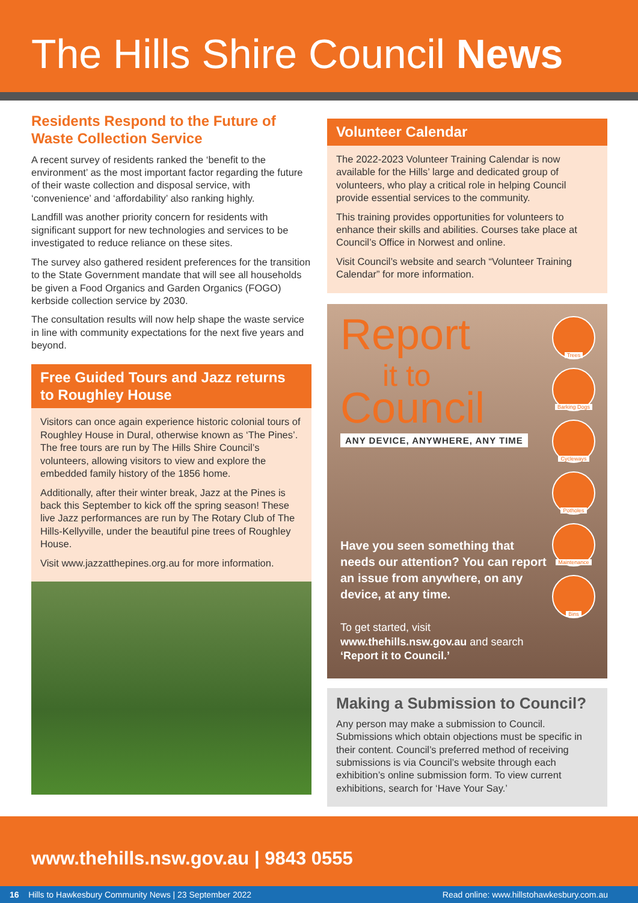The Hills Shire Council News
Residents Respond to the Future of Waste Collection Service
A recent survey of residents ranked the ‘benefit to the environment’ as the most important factor regarding the future of their waste collection and disposal service, with ‘convenience’ and ‘affordability’ also ranking highly.
Landfill was another priority concern for residents with significant support for new technologies and services to be investigated to reduce reliance on these sites.
The survey also gathered resident preferences for the transition to the State Government mandate that will see all households be given a Food Organics and Garden Organics (FOGO) kerbside collection service by 2030.
The consultation results will now help shape the waste service in line with community expectations for the next five years and beyond.
Free Guided Tours and Jazz returns to Roughley House
Visitors can once again experience historic colonial tours of Roughley House in Dural, otherwise known as ‘The Pines’. The free tours are run by The Hills Shire Council’s volunteers, allowing visitors to view and explore the embedded family history of the 1856 home.
Additionally, after their winter break, Jazz at the Pines is back this September to kick off the spring season! These live Jazz performances are run by The Rotary Club of The Hills-Kellyville, under the beautiful pine trees of Roughley House.
Visit www.jazzatthepines.org.au for more information.
Volunteer Calendar
The 2022-2023 Volunteer Training Calendar is now available for the Hills’ large and dedicated group of volunteers, who play a critical role in helping Council provide essential services to the community.
This training provides opportunities for volunteers to enhance their skills and abilities. Courses take place at Council’s Office in Norwest and online.
Visit Council’s website and search “Volunteer Training Calendar” for more information.
Report
it to
Council
ANY DEVICE, ANYWHERE, ANY TIME
Have you seen something that needs our attention? You can report an issue from anywhere, on any device, at any time.
To get started, visit www.thehills.nsw.gov.au and search ‘Report it to Council.’
Trees
Barking Dogs
Cycleways
Potholes
Maintenance
Bins
Making a Submission to Council?
Any person may make a submission to Council. Submissions which obtain objections must be specific in their content. Council’s preferred method of receiving submissions is via Council’s website through each exhibition’s online submission form. To view current exhibitions, search for ‘Have Your Say.’
www.thehills.nsw.gov.au | 9843 0555
16 Hills to Hawkesbury Community News | 23 September 2022 Read online: www.hillstohawkesbury.com.au